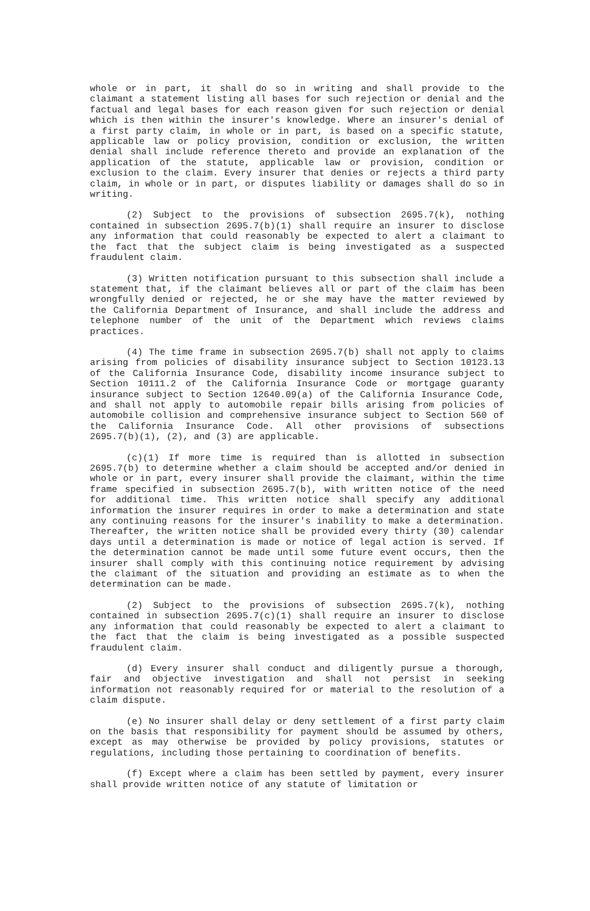whole or in part, it shall do so in writing and shall provide to the claimant a statement listing all bases for such rejection or denial and the factual and legal bases for each reason given for such rejection or denial which is then within the insurer's knowledge. Where an insurer's denial of a first party claim, in whole or in part, is based on a specific statute, applicable law or policy provision, condition or exclusion, the written denial shall include reference thereto and provide an explanation of the application of the statute, applicable law or provision, condition or exclusion to the claim. Every insurer that denies or rejects a third party claim, in whole or in part, or disputes liability or damages shall do so in writing.
(2) Subject to the provisions of subsection 2695.7(k), nothing contained in subsection 2695.7(b)(1) shall require an insurer to disclose any information that could reasonably be expected to alert a claimant to the fact that the subject claim is being investigated as a suspected fraudulent claim.
(3) Written notification pursuant to this subsection shall include a statement that, if the claimant believes all or part of the claim has been wrongfully denied or rejected, he or she may have the matter reviewed by the California Department of Insurance, and shall include the address and telephone number of the unit of the Department which reviews claims practices.
(4) The time frame in subsection 2695.7(b) shall not apply to claims arising from policies of disability insurance subject to Section 10123.13 of the California Insurance Code, disability income insurance subject to Section 10111.2 of the California Insurance Code or mortgage guaranty insurance subject to Section 12640.09(a) of the California Insurance Code, and shall not apply to automobile repair bills arising from policies of automobile collision and comprehensive insurance subject to Section 560 of the California Insurance Code. All other provisions of subsections 2695.7(b)(1), (2), and (3) are applicable.
(c)(1) If more time is required than is allotted in subsection 2695.7(b) to determine whether a claim should be accepted and/or denied in whole or in part, every insurer shall provide the claimant, within the time frame specified in subsection 2695.7(b), with written notice of the need for additional time. This written notice shall specify any additional information the insurer requires in order to make a determination and state any continuing reasons for the insurer's inability to make a determination. Thereafter, the written notice shall be provided every thirty (30) calendar days until a determination is made or notice of legal action is served. If the determination cannot be made until some future event occurs, then the insurer shall comply with this continuing notice requirement by advising the claimant of the situation and providing an estimate as to when the determination can be made.
(2) Subject to the provisions of subsection 2695.7(k), nothing contained in subsection 2695.7(c)(1) shall require an insurer to disclose any information that could reasonably be expected to alert a claimant to the fact that the claim is being investigated as a possible suspected fraudulent claim.
(d) Every insurer shall conduct and diligently pursue a thorough, fair and objective investigation and shall not persist in seeking information not reasonably required for or material to the resolution of a claim dispute.
(e) No insurer shall delay or deny settlement of a first party claim on the basis that responsibility for payment should be assumed by others, except as may otherwise be provided by policy provisions, statutes or regulations, including those pertaining to coordination of benefits.
(f) Except where a claim has been settled by payment, every insurer shall provide written notice of any statute of limitation or